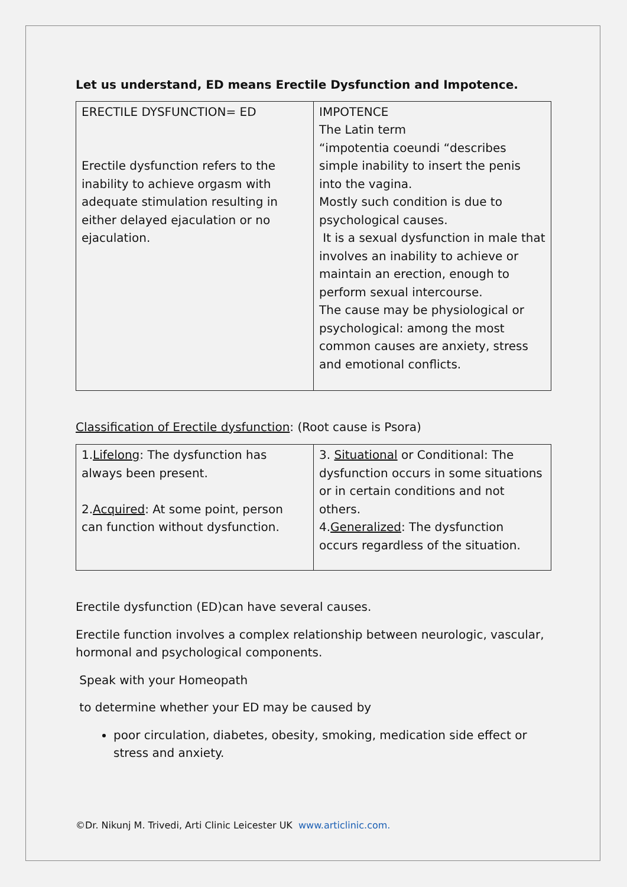Let us understand, ED means Erectile Dysfunction and Impotence.
| ERECTILE DYSFUNCTION= ED Erectile dysfunction refers to the inability to achieve orgasm with adequate stimulation resulting in either delayed ejaculation or no ejaculation. | IMPOTENCE The Latin term “impotentia coeundi “describes simple inability to insert the penis into the vagina. Mostly such condition is due to psychological causes. It is a sexual dysfunction in male that involves an inability to achieve or maintain an erection, enough to perform sexual intercourse. The cause may be physiological or psychological: among the most common causes are anxiety, stress and emotional conflicts. |
Classification of Erectile dysfunction: (Root cause is Psora)
| 1. Lifelong : The dysfunction has always been present. 2. Acquired : At some point, person can function without dysfunction. | 3. Situational or Conditional: The dysfunction occurs in some situations or in certain conditions and not others. 4. Generalized : The dysfunction occurs regardless of the situation. |
Erectile dysfunction (ED)can have several causes.
Erectile function involves a complex relationship between neurologic, vascular, hormonal and psychological components.
Speak with your Homeopath
to determine whether your ED may be caused by
poor circulation, diabetes, obesity, smoking, medication side effect or stress and anxiety.
©Dr. Nikunj M. Trivedi, Arti Clinic Leicester UK www.articlinic.com.